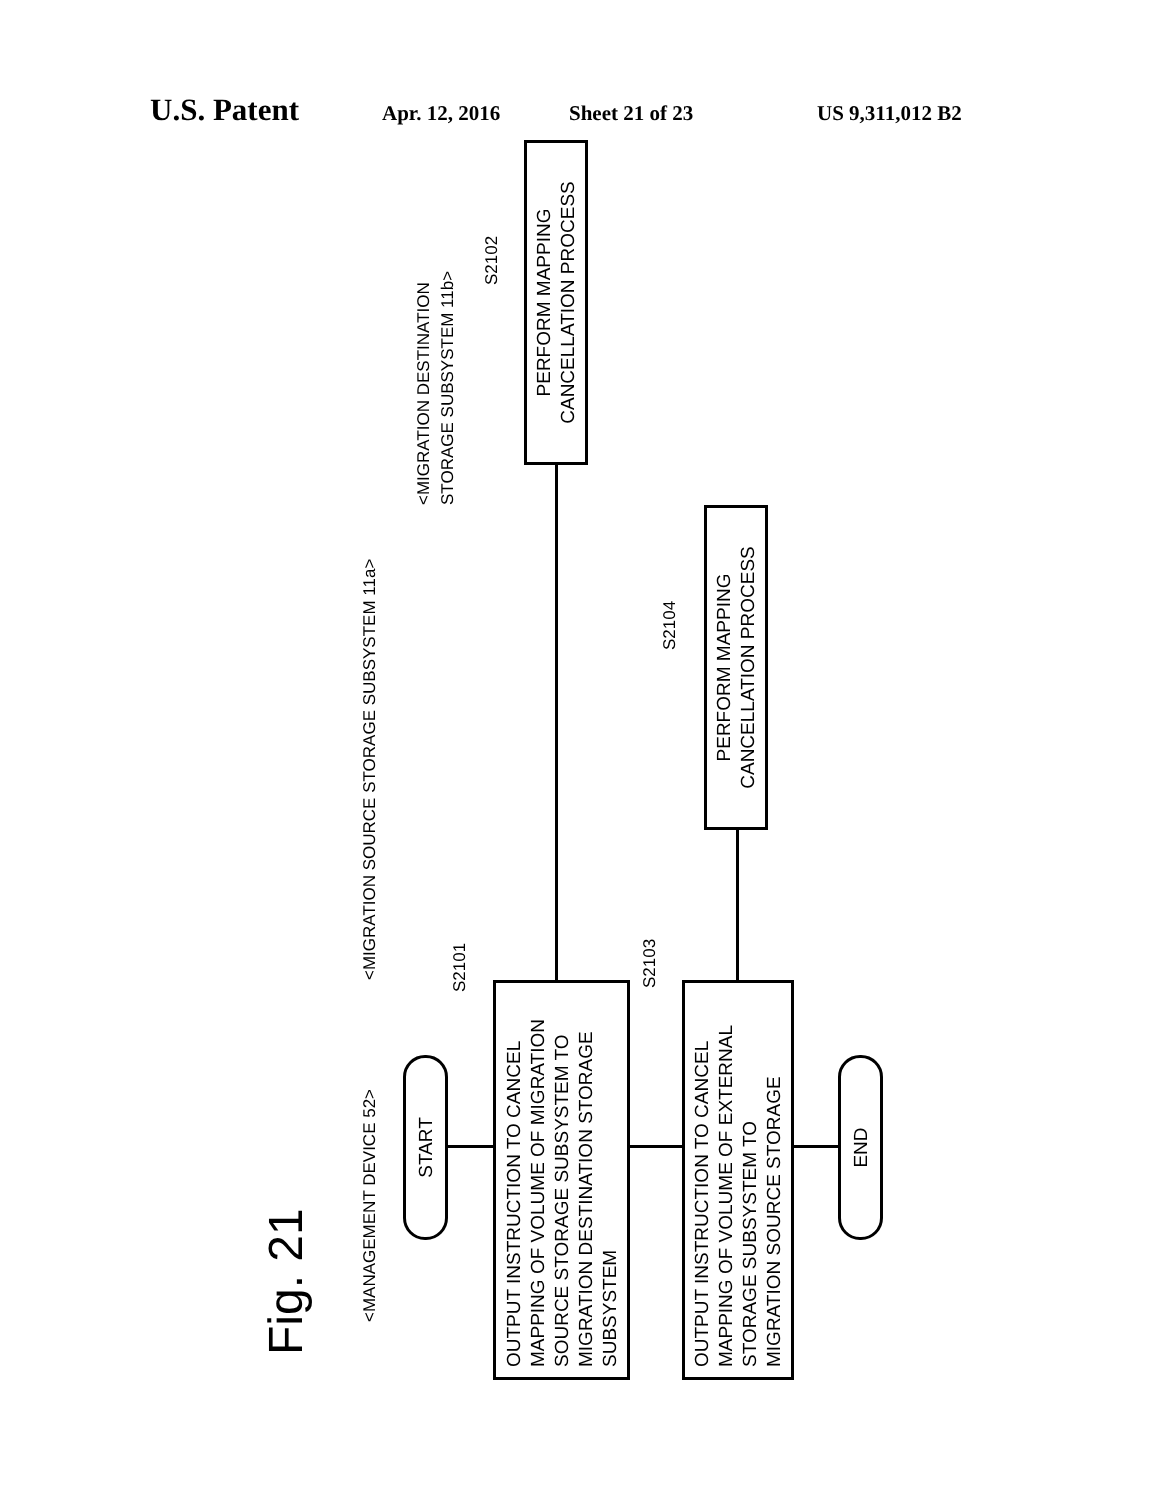U.S. Patent Apr. 12, 2016 Sheet 21 of 23 US 9,311,012 B2
Fig. 21
<MANAGEMENT DEVICE 52>
<MIGRATION SOURCE STORAGE SUBSYSTEM 11a>
<MIGRATION DESTINATION
STORAGE SUBSYSTEM 11b>
START
END
OUTPUT INSTRUCTION TO CANCEL
MAPPING OF VOLUME OF MIGRATION
SOURCE STORAGE SUBSYSTEM TO
MIGRATION DESTINATION STORAGE
SUBSYSTEM
OUTPUT INSTRUCTION TO CANCEL
MAPPING OF VOLUME OF EXTERNAL
STORAGE SUBSYSTEM TO
MIGRATION SOURCE STORAGE
PERFORM MAPPING
CANCELLATION PROCESS
PERFORM MAPPING
CANCELLATION PROCESS
S2101
S2103
S2102
S2104